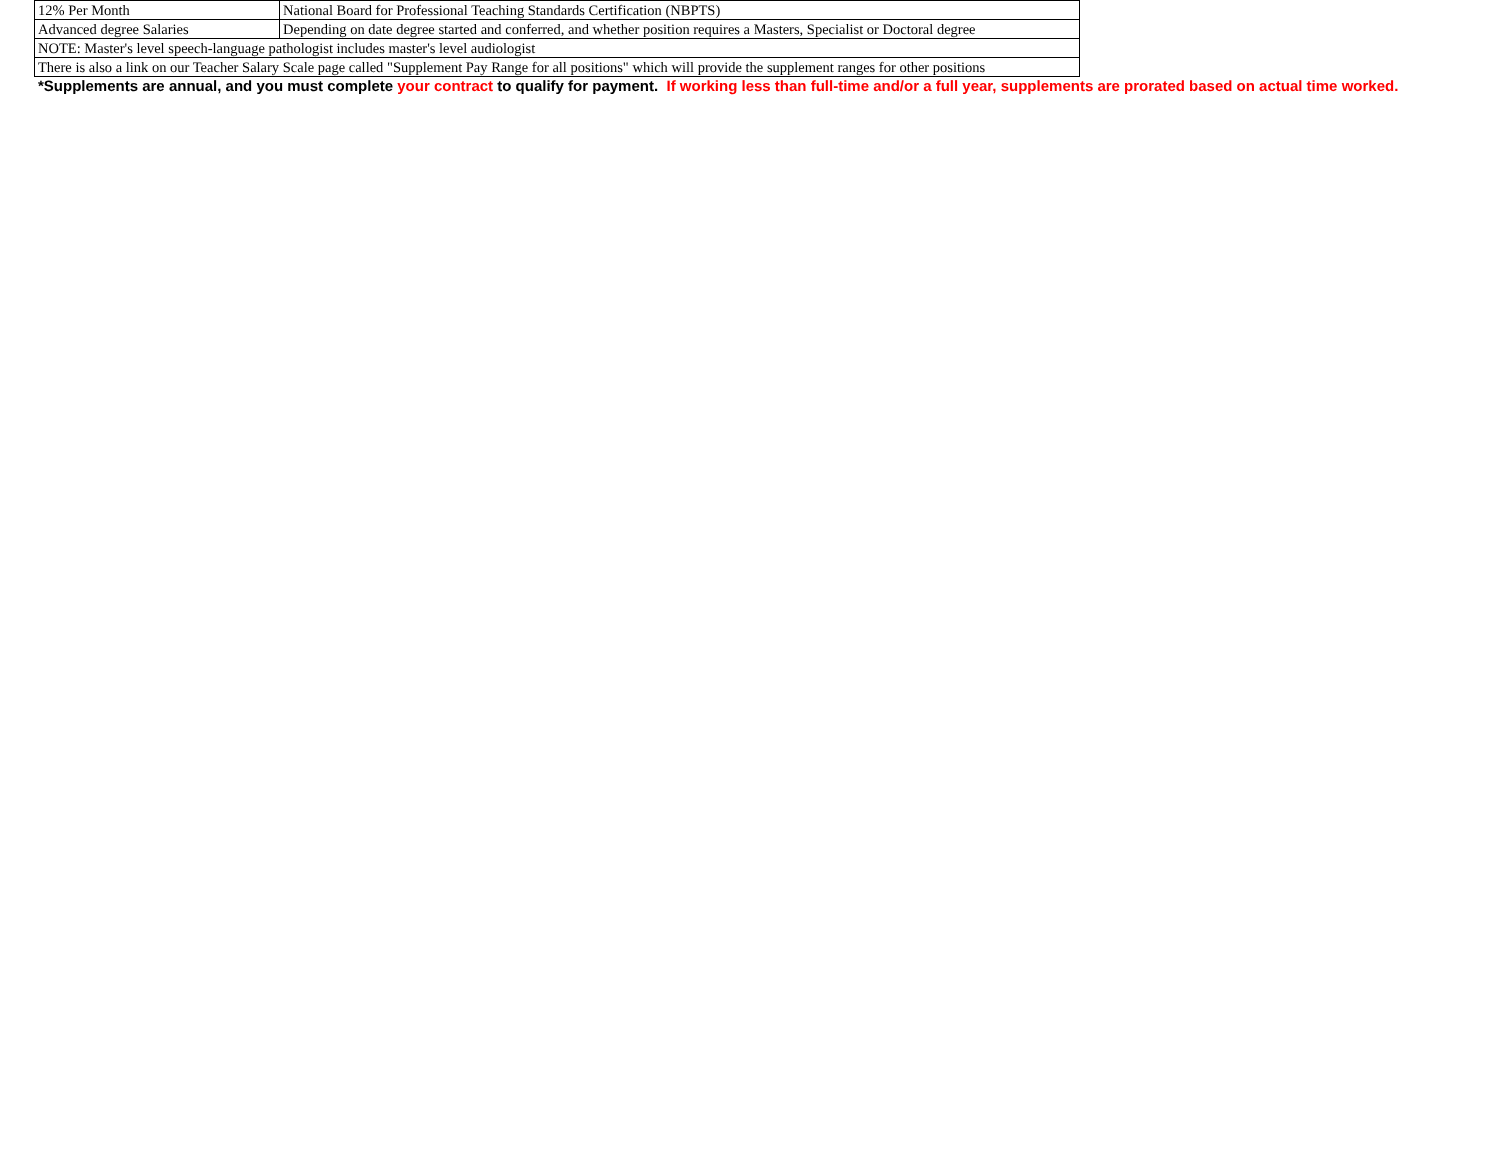| 12% Per Month | National Board for Professional Teaching Standards Certification (NBPTS) |
| Advanced degree Salaries | Depending on date degree started and conferred, and whether position requires a Masters, Specialist or Doctoral degree |
| NOTE: Master's level speech-language pathologist includes master's level audiologist | |
| There is also a link on our Teacher Salary Scale page called "Supplement Pay Range for all positions" which will provide the supplement ranges for other positions | |
*Supplements are annual, and you must complete your contract to qualify for payment. If working less than full-time and/or a full year, supplements are prorated based on actual time worked.